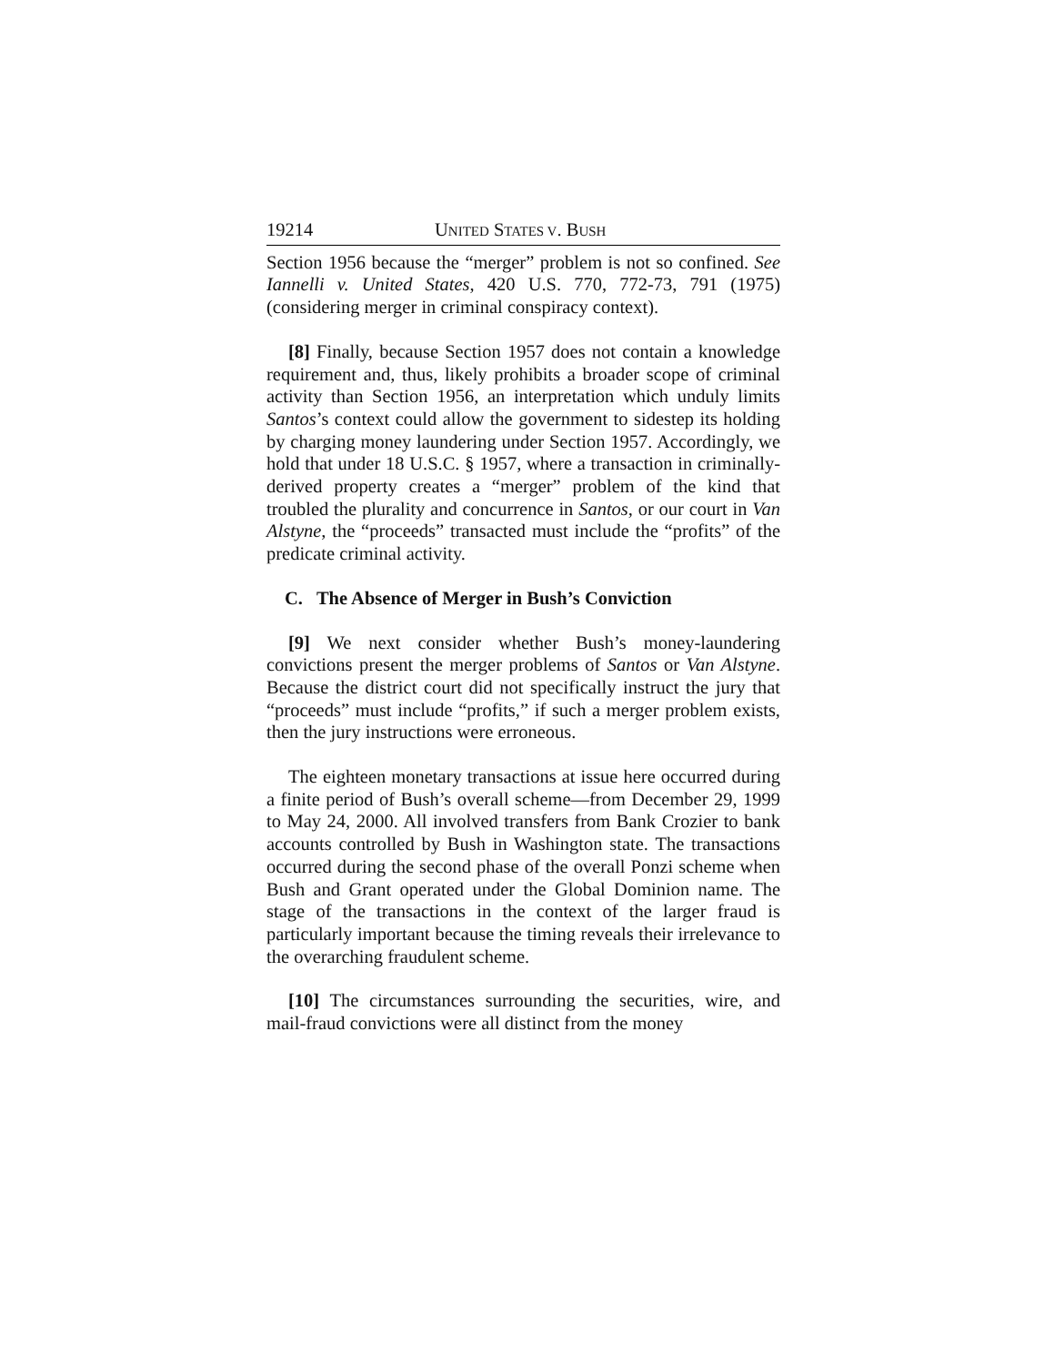19214 UNITED STATES V. BUSH
Section 1956 because the “merger” problem is not so confined. See Iannelli v. United States, 420 U.S. 770, 772-73, 791 (1975) (considering merger in criminal conspiracy context).
[8] Finally, because Section 1957 does not contain a knowledge requirement and, thus, likely prohibits a broader scope of criminal activity than Section 1956, an interpretation which unduly limits Santos’s context could allow the government to sidestep its holding by charging money laundering under Section 1957. Accordingly, we hold that under 18 U.S.C. § 1957, where a transaction in criminally-derived property creates a “merger” problem of the kind that troubled the plurality and concurrence in Santos, or our court in Van Alstyne, the “proceeds” transacted must include the “profits” of the predicate criminal activity.
C. The Absence of Merger in Bush’s Conviction
[9] We next consider whether Bush’s money-laundering convictions present the merger problems of Santos or Van Alstyne. Because the district court did not specifically instruct the jury that “proceeds” must include “profits,” if such a merger problem exists, then the jury instructions were erroneous.
The eighteen monetary transactions at issue here occurred during a finite period of Bush’s overall scheme—from December 29, 1999 to May 24, 2000. All involved transfers from Bank Crozier to bank accounts controlled by Bush in Washington state. The transactions occurred during the second phase of the overall Ponzi scheme when Bush and Grant operated under the Global Dominion name. The stage of the transactions in the context of the larger fraud is particularly important because the timing reveals their irrelevance to the overarching fraudulent scheme.
[10] The circumstances surrounding the securities, wire, and mail-fraud convictions were all distinct from the money